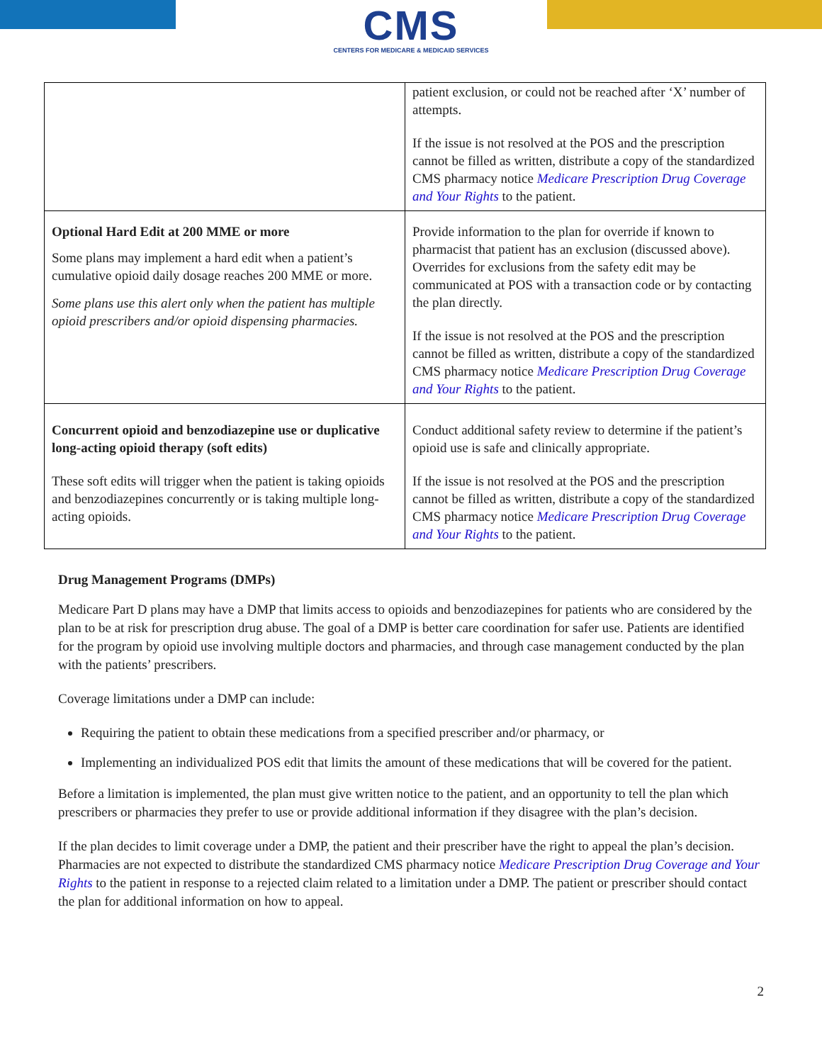CMS
CENTERS FOR MEDICARE & MEDICAID SERVICES
| | patient exclusion, or could not be reached after ‘X’ number of attempts. If the issue is not resolved at the POS and the prescription cannot be filled as written, distribute a copy of the standardized CMS pharmacy notice Medicare Prescription Drug Coverage and Your Rights to the patient. |
| Optional Hard Edit at 200 MME or more Some plans may implement a hard edit when a patient’s cumulative opioid daily dosage reaches 200 MME or more. Some plans use this alert only when the patient has multiple opioid prescribers and/or opioid dispensing pharmacies. | Provide information to the plan for override if known to pharmacist that patient has an exclusion (discussed above). Overrides for exclusions from the safety edit may be communicated at POS with a transaction code or by contacting the plan directly. If the issue is not resolved at the POS and the prescription cannot be filled as written, distribute a copy of the standardized CMS pharmacy notice Medicare Prescription Drug Coverage and Your Rights to the patient. |
| Concurrent opioid and benzodiazepine use or duplicative long-acting opioid therapy (soft edits) These soft edits will trigger when the patient is taking opioids and benzodiazepines concurrently or is taking multiple long-acting opioids. | Conduct additional safety review to determine if the patient’s opioid use is safe and clinically appropriate. If the issue is not resolved at the POS and the prescription cannot be filled as written, distribute a copy of the standardized CMS pharmacy notice Medicare Prescription Drug Coverage and Your Rights to the patient. |
Drug Management Programs (DMPs)
Medicare Part D plans may have a DMP that limits access to opioids and benzodiazepines for patients who are considered by the plan to be at risk for prescription drug abuse. The goal of a DMP is better care coordination for safer use. Patients are identified for the program by opioid use involving multiple doctors and pharmacies, and through case management conducted by the plan with the patients’ prescribers.
Coverage limitations under a DMP can include:
Requiring the patient to obtain these medications from a specified prescriber and/or pharmacy, or
Implementing an individualized POS edit that limits the amount of these medications that will be covered for the patient.
Before a limitation is implemented, the plan must give written notice to the patient, and an opportunity to tell the plan which prescribers or pharmacies they prefer to use or provide additional information if they disagree with the plan’s decision.
If the plan decides to limit coverage under a DMP, the patient and their prescriber have the right to appeal the plan’s decision. Pharmacies are not expected to distribute the standardized CMS pharmacy notice Medicare Prescription Drug Coverage and Your Rights to the patient in response to a rejected claim related to a limitation under a DMP. The patient or prescriber should contact the plan for additional information on how to appeal.
2